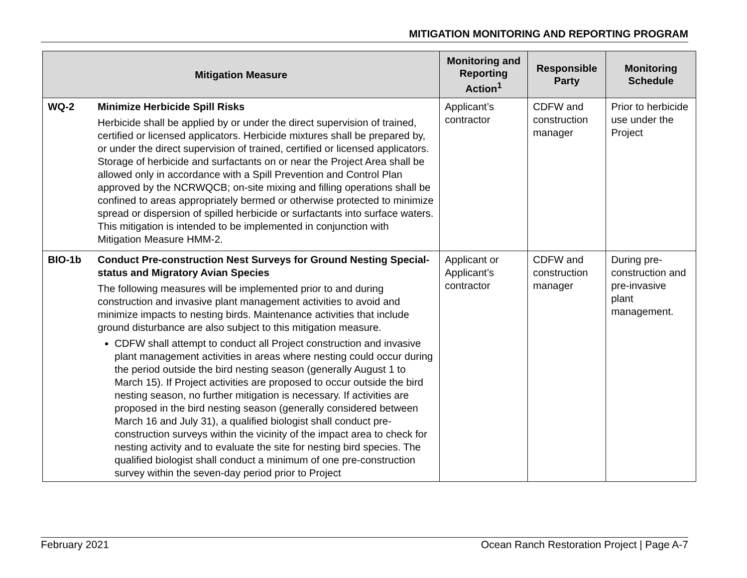MITIGATION MONITORING AND REPORTING PROGRAM
| Mitigation Measure | | Monitoring and Reporting Action<sup>1</sup> | Responsible Party | Monitoring Schedule |
| --- | --- | --- | --- | --- |
| WQ-2 | Minimize Herbicide Spill Risks Herbicide shall be applied by or under the direct supervision of trained, certified or licensed applicators. Herbicide mixtures shall be prepared by, or under the direct supervision of trained, certified or licensed applicators. Storage of herbicide and surfactants on or near the Project Area shall be allowed only in accordance with a Spill Prevention and Control Plan approved by the NCRWQCB; on-site mixing and filling operations shall be confined to areas appropriately bermed or otherwise protected to minimize spread or dispersion of spilled herbicide or surfactants into surface waters. This mitigation is intended to be implemented in conjunction with Mitigation Measure HMM-2. | Applicant’s contractor | CDFW and construction manager | Prior to herbicide use under the Project |
| BIO-1b | Conduct Pre-construction Nest Surveys for Ground Nesting Special-status and Migratory Avian Species The following measures will be implemented prior to and during construction and invasive plant management activities to avoid and minimize impacts to nesting birds. Maintenance activities that include ground disturbance are also subject to this mitigation measure. CDFW shall attempt to conduct all Project construction and invasive plant management activities in areas where nesting could occur during the period outside the bird nesting season (generally August 1 to March 15). If Project activities are proposed to occur outside the bird nesting season, no further mitigation is necessary. If activities are proposed in the bird nesting season (generally considered between March 16 and July 31), a qualified biologist shall conduct pre-construction surveys within the vicinity of the impact area to check for nesting activity and to evaluate the site for nesting bird species. The qualified biologist shall conduct a minimum of one pre-construction survey within the seven-day period prior to Project | Applicant or Applicant’s contractor | CDFW and construction manager | During pre-construction and pre-invasive plant management. |
February 2021 Ocean Ranch Restoration Project | Page A-7